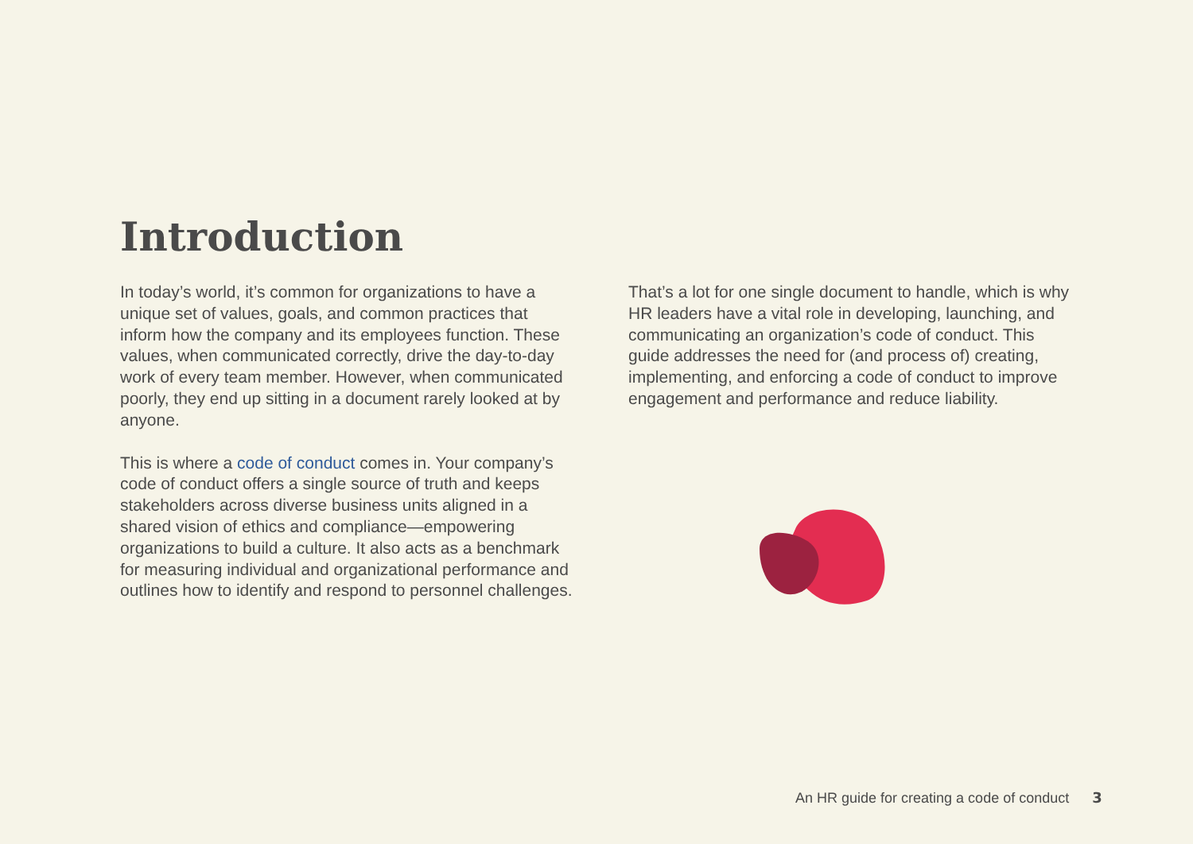Introduction
In today’s world, it’s common for organizations to have a unique set of values, goals, and common practices that inform how the company and its employees function. These values, when communicated correctly, drive the day-to-day work of every team member. However, when communicated poorly, they end up sitting in a document rarely looked at by anyone.
This is where a code of conduct comes in. Your company’s code of conduct offers a single source of truth and keeps stakeholders across diverse business units aligned in a shared vision of ethics and compliance—empowering organizations to build a culture. It also acts as a benchmark for measuring individual and organizational performance and outlines how to identify and respond to personnel challenges.
That’s a lot for one single document to handle, which is why HR leaders have a vital role in developing, launching, and communicating an organization’s code of conduct. This guide addresses the need for (and process of) creating, implementing, and enforcing a code of conduct to improve engagement and performance and reduce liability.
An HR guide for creating a code of conduct 3